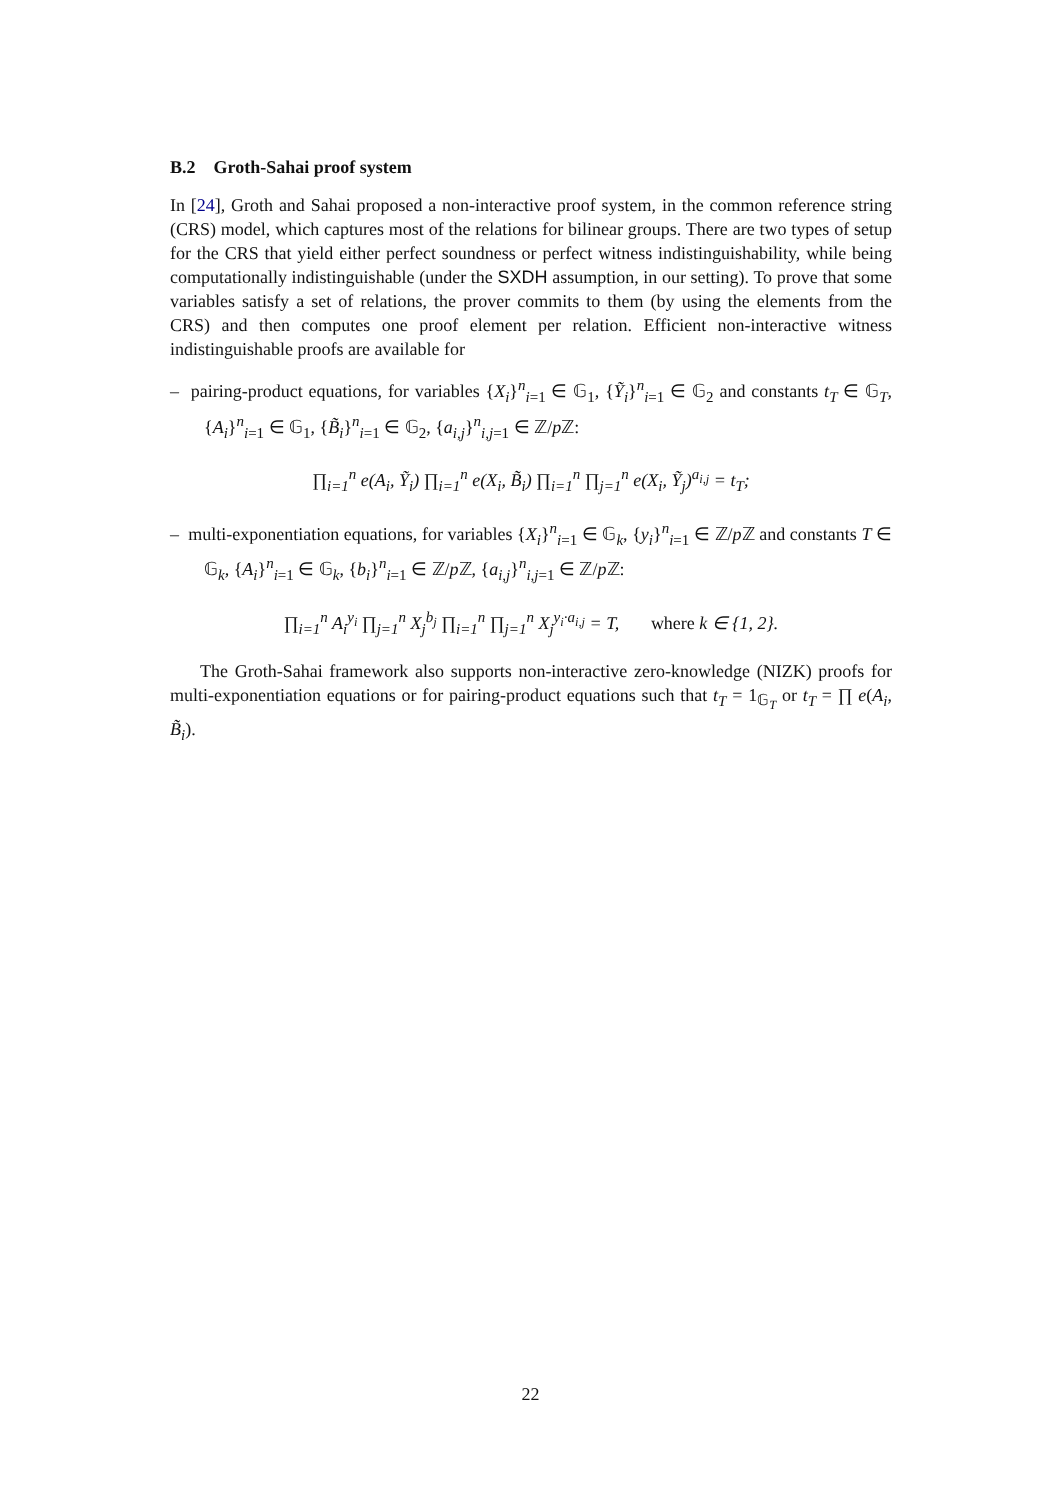B.2 Groth-Sahai proof system
In [24], Groth and Sahai proposed a non-interactive proof system, in the common reference string (CRS) model, which captures most of the relations for bilinear groups. There are two types of setup for the CRS that yield either perfect soundness or perfect witness indistinguishability, while being computationally indistinguishable (under the SXDH assumption, in our setting). To prove that some variables satisfy a set of relations, the prover commits to them (by using the elements from the CRS) and then computes one proof element per relation. Efficient non-interactive witness indistinguishable proofs are available for
– pairing-product equations, for variables {X<sub>i</sub>}<sup>n</sup><sub>i=1</sub> ∈ 𝔾<sub>1</sub>, {Ỹ<sub>i</sub>}<sup>n</sup><sub>i=1</sub> ∈ 𝔾<sub>2</sub> and constants t<sub>T</sub> ∈ 𝔾<sub>T</sub>, {A<sub>i</sub>}<sup>n</sup><sub>i=1</sub> ∈ 𝔾<sub>1</sub>, {B̃<sub>i</sub>}<sup>n</sup><sub>i=1</sub> ∈ 𝔾<sub>2</sub>, {a<sub>i,j</sub>}<sup>n</sup><sub>i,j=1</sub> ∈ ℤ/p ℤ:
∏<sub>i=1</sub><sup>n</sup> e(A<sub>i</sub>, Ỹ<sub>i</sub>) ∏<sub>i=1</sub><sup>n</sup> e(X<sub>i</sub>, B̃<sub>i</sub>) ∏<sub>i=1</sub><sup>n</sup> ∏<sub>j=1</sub><sup>n</sup> e(X<sub>i</sub>, Ỹ<sub>j</sub>)<sup>a<sub>i,j</sub></sup> = t<sub>T</sub>;
– multi-exponentiation equations, for variables {X<sub>i</sub>}<sup>n</sup><sub>i=1</sub> ∈ 𝔾<sub>k</sub>, {y<sub>i</sub>}<sup>n</sup><sub>i=1</sub> ∈ ℤ/p ℤ and constants T ∈ 𝔾<sub>k</sub>, {A<sub>i</sub>}<sup>n</sup><sub>i=1</sub> ∈ 𝔾<sub>k</sub>, {b<sub>i</sub>}<sup>n</sup><sub>i=1</sub> ∈ ℤ/p ℤ, {a<sub>i,j</sub>}<sup>n</sup><sub>i,j=1</sub> ∈ ℤ/p ℤ:
∏<sub>i=1</sub><sup>n</sup> A<sub>i</sub><sup>y<sub>i</sub></sup> ∏<sub>j=1</sub><sup>n</sup> X<sub>j</sub><sup>b<sub>j</sub></sup> ∏<sub>i=1</sub><sup>n</sup> ∏<sub>j=1</sub><sup>n</sup> X<sub>j</sub><sup>y<sub>i</sub>·a<sub>i,j</sub></sup> = T, where k ∈ {1, 2}.
The Groth-Sahai framework also supports non-interactive zero-knowledge (NIZK) proofs for multi-exponentiation equations or for pairing-product equations such that t<sub>T</sub> = 1<sub>𝔾<sub>T</sub></sub> or t<sub>T</sub> = ∏ e(A<sub>i</sub>, B̃<sub>i</sub>).
22